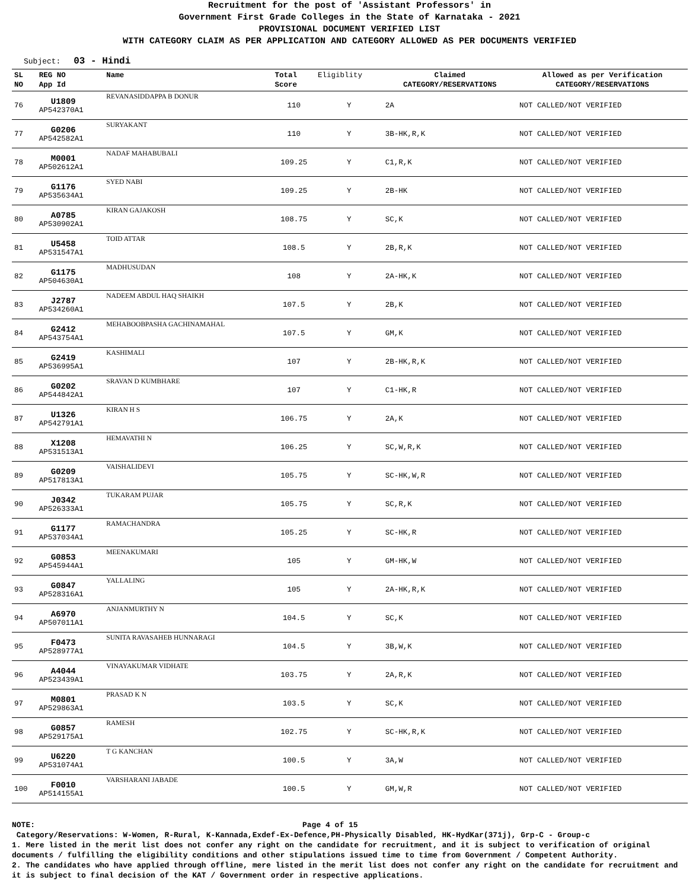Recruitment for the post of 'Assistant Professors' in
Government First Grade Colleges in the State of Karnataka - 2021
PROVISIONAL DOCUMENT VERIFIED LIST
WITH CATEGORY CLAIM AS PER APPLICATION AND CATEGORY ALLOWED AS PER DOCUMENTS VERIFIED
Subject: 03 - Hindi
| SL NO | REG NO App Id | Name | Total Score | Eligiblity | Claimed CATEGORY/RESERVATIONS | Allowed as per Verification CATEGORY/RESERVATIONS |
| --- | --- | --- | --- | --- | --- | --- |
| 76 | U1809 AP542370A1 | REVANASIDDAPPA B DONUR | 110 | Y | 2A | NOT CALLED/NOT VERIFIED |
| 77 | G0206 AP542582A1 | SURYAKANT | 110 | Y | 3B-HK,R,K | NOT CALLED/NOT VERIFIED |
| 78 | M0001 AP502612A1 | NADAF MAHABUBALI | 109.25 | Y | C1,R,K | NOT CALLED/NOT VERIFIED |
| 79 | G1176 AP535634A1 | SYED NABI | 109.25 | Y | 2B-HK | NOT CALLED/NOT VERIFIED |
| 80 | A0785 AP530902A1 | KIRAN GAJAKOSH | 108.75 | Y | SC,K | NOT CALLED/NOT VERIFIED |
| 81 | U5458 AP531547A1 | TOID ATTAR | 108.5 | Y | 2B,R,K | NOT CALLED/NOT VERIFIED |
| 82 | G1175 AP504630A1 | MADHUSUDAN | 108 | Y | 2A-HK,K | NOT CALLED/NOT VERIFIED |
| 83 | J2787 AP534260A1 | NADEEM ABDUL HAQ SHAIKH | 107.5 | Y | 2B,K | NOT CALLED/NOT VERIFIED |
| 84 | G2412 AP543754A1 | MEHABOOBPASHA GACHINAMAHAL | 107.5 | Y | GM,K | NOT CALLED/NOT VERIFIED |
| 85 | G2419 AP536995A1 | KASHIMALI | 107 | Y | 2B-HK,R,K | NOT CALLED/NOT VERIFIED |
| 86 | G0202 AP544842A1 | SRAVAN D KUMBHARE | 107 | Y | C1-HK,R | NOT CALLED/NOT VERIFIED |
| 87 | U1326 AP542791A1 | KIRAN H S | 106.75 | Y | 2A,K | NOT CALLED/NOT VERIFIED |
| 88 | X1208 AP531513A1 | HEMAVATHI N | 106.25 | Y | SC,W,R,K | NOT CALLED/NOT VERIFIED |
| 89 | G0209 AP517813A1 | VAISHALIDEVI | 105.75 | Y | SC-HK,W,R | NOT CALLED/NOT VERIFIED |
| 90 | J0342 AP526333A1 | TUKARAM PUJAR | 105.75 | Y | SC,R,K | NOT CALLED/NOT VERIFIED |
| 91 | G1177 AP537034A1 | RAMACHANDRA | 105.25 | Y | SC-HK,R | NOT CALLED/NOT VERIFIED |
| 92 | G0853 AP545944A1 | MEENAKUMARI | 105 | Y | GM-HK,W | NOT CALLED/NOT VERIFIED |
| 93 | G0847 AP528316A1 | YALLALING | 105 | Y | 2A-HK,R,K | NOT CALLED/NOT VERIFIED |
| 94 | A6970 AP507011A1 | ANJANMURTHY N | 104.5 | Y | SC,K | NOT CALLED/NOT VERIFIED |
| 95 | F0473 AP528977A1 | SUNITA RAVASAHEB HUNNARAGI | 104.5 | Y | 3B,W,K | NOT CALLED/NOT VERIFIED |
| 96 | A4044 AP523439A1 | VINAYAKUMAR VIDHATE | 103.75 | Y | 2A,R,K | NOT CALLED/NOT VERIFIED |
| 97 | M0801 AP529863A1 | PRASAD K N | 103.5 | Y | SC,K | NOT CALLED/NOT VERIFIED |
| 98 | G0857 AP529175A1 | RAMESH | 102.75 | Y | SC-HK,R,K | NOT CALLED/NOT VERIFIED |
| 99 | U6220 AP531074A1 | T G KANCHAN | 100.5 | Y | 3A,W | NOT CALLED/NOT VERIFIED |
| 100 | F0010 AP514155A1 | VARSHARANI JABADE | 100.5 | Y | GM,W,R | NOT CALLED/NOT VERIFIED |
NOTE: Page 4 of 15
Category/Reservations: W-Women, R-Rural, K-Kannada,Exdef-Ex-Defence,PH-Physically Disabled, HK-HydKar(371j), Grp-C - Group-c
1. Mere listed in the merit list does not confer any right on the candidate for recruitment, and it is subject to verification of original documents / fulfilling the eligibility conditions and other stipulations issued time to time from Government / Competent Authority.
2. The candidates who have applied through offline, mere listed in the merit list does not confer any right on the candidate for recruitment and it is subject to final decision of the KAT / Government order in respective applications.